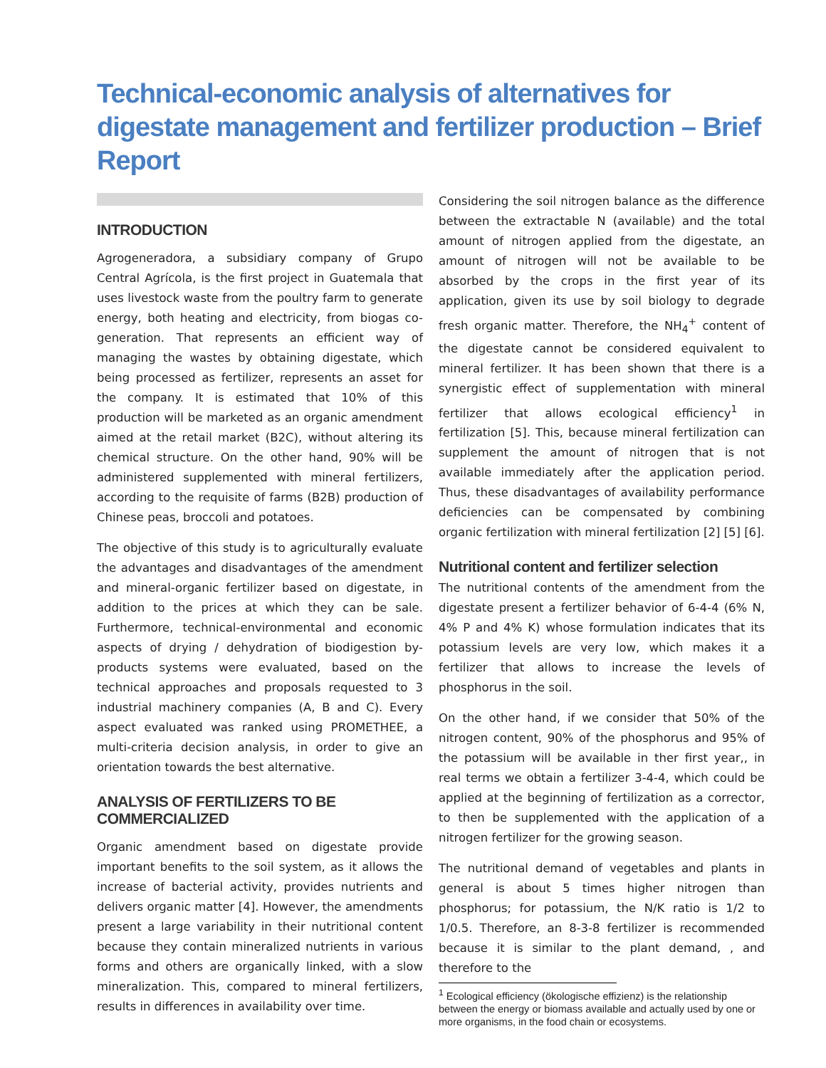Technical-economic analysis of alternatives for digestate management and fertilizer production – Brief Report
INTRODUCTION
Agrogeneradora, a subsidiary company of Grupo Central Agrícola, is the first project in Guatemala that uses livestock waste from the poultry farm to generate energy, both heating and electricity, from biogas co-generation. That represents an efficient way of managing the wastes by obtaining digestate, which being processed as fertilizer, represents an asset for the company. It is estimated that 10% of this production will be marketed as an organic amendment aimed at the retail market (B2C), without altering its chemical structure. On the other hand, 90% will be administered supplemented with mineral fertilizers, according to the requisite of farms (B2B) production of Chinese peas, broccoli and potatoes.
The objective of this study is to agriculturally evaluate the advantages and disadvantages of the amendment and mineral-organic fertilizer based on digestate, in addition to the prices at which they can be sale. Furthermore, technical-environmental and economic aspects of drying / dehydration of biodigestion by-products systems were evaluated, based on the technical approaches and proposals requested to 3 industrial machinery companies (A, B and C). Every aspect evaluated was ranked using PROMETHEE, a multi-criteria decision analysis, in order to give an orientation towards the best alternative.
ANALYSIS OF FERTILIZERS TO BE COMMERCIALIZED
Organic amendment based on digestate provide important benefits to the soil system, as it allows the increase of bacterial activity, provides nutrients and delivers organic matter [4]. However, the amendments present a large variability in their nutritional content because they contain mineralized nutrients in various forms and others are organically linked, with a slow mineralization. This, compared to mineral fertilizers, results in differences in availability over time.
Considering the soil nitrogen balance as the difference between the extractable N (available) and the total amount of nitrogen applied from the digestate, an amount of nitrogen will not be available to be absorbed by the crops in the first year of its application, given its use by soil biology to degrade fresh organic matter. Therefore, the NH<sub>4</sub><sup>+</sup> content of the digestate cannot be considered equivalent to mineral fertilizer. It has been shown that there is a synergistic effect of supplementation with mineral fertilizer that allows ecological efficiency<sup>1</sup> in fertilization [5]. This, because mineral fertilization can supplement the amount of nitrogen that is not available immediately after the application period. Thus, these disadvantages of availability performance deficiencies can be compensated by combining organic fertilization with mineral fertilization [2] [5] [6].
Nutritional content and fertilizer selection
The nutritional contents of the amendment from the digestate present a fertilizer behavior of 6-4-4 (6% N, 4% P and 4% K) whose formulation indicates that its potassium levels are very low, which makes it a fertilizer that allows to increase the levels of phosphorus in the soil.
On the other hand, if we consider that 50% of the nitrogen content, 90% of the phosphorus and 95% of the potassium will be available in ther first year,, in real terms we obtain a fertilizer 3-4-4, which could be applied at the beginning of fertilization as a corrector, to then be supplemented with the application of a nitrogen fertilizer for the growing season.
The nutritional demand of vegetables and plants in general is about 5 times higher nitrogen than phosphorus; for potassium, the N/K ratio is 1/2 to 1/0.5. Therefore, an 8-3-8 fertilizer is recommended because it is similar to the plant demand, , and therefore to the
<sup>1</sup> Ecological efficiency (ökologische effizienz) is the relationship between the energy or biomass available and actually used by one or more organisms, in the food chain or ecosystems.